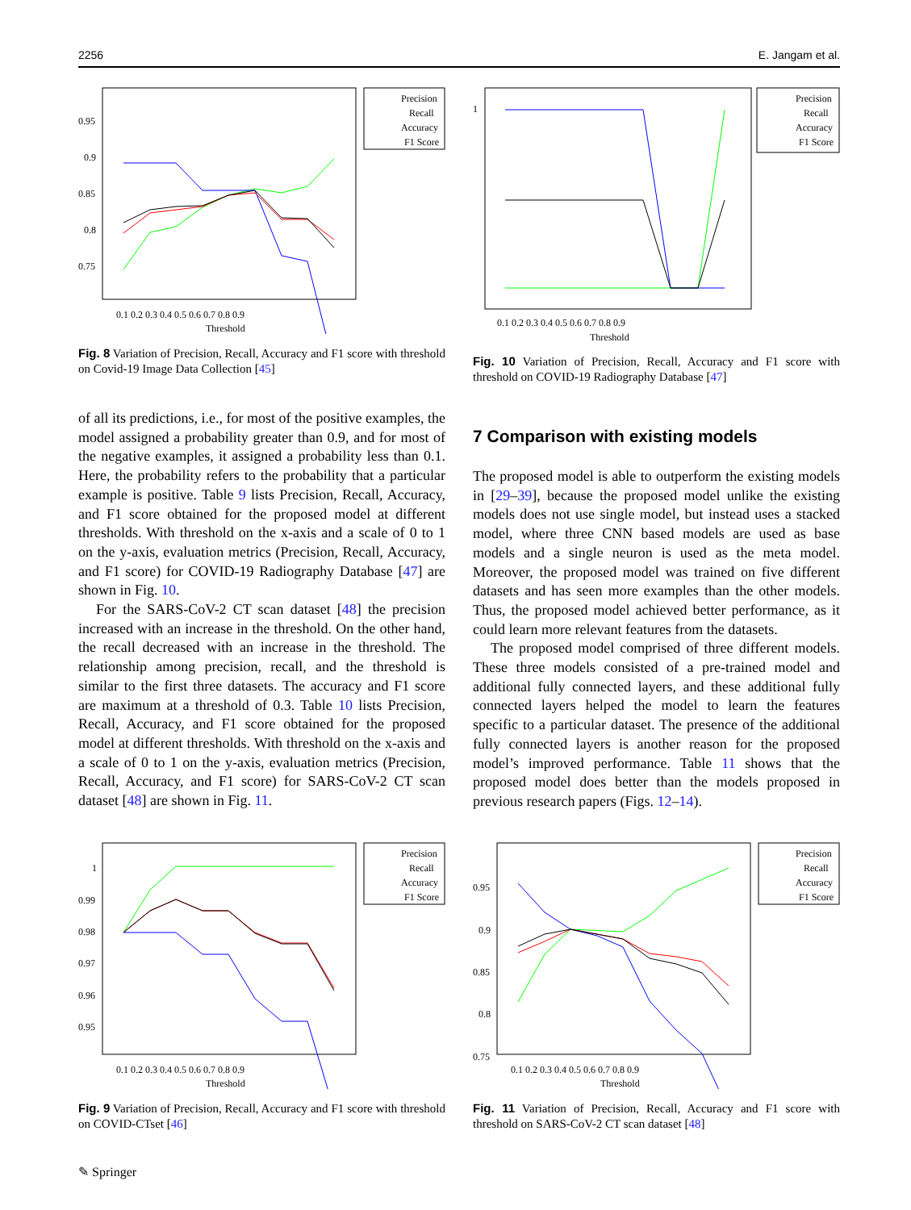2256 E. Jangam et al.
0.95
0.9
0.85
0.8
0.75
0.1 0.2 0.3 0.4 0.5 0.6 0.7 0.8 0.9
Threshold
Precision
Recall
Accuracy
F1 Score
Fig. 8 Variation of Precision, Recall, Accuracy and F1 score with threshold on Covid-19 Image Data Collection [45]
1
0.1 0.2 0.3 0.4 0.5 0.6 0.7 0.8 0.9
Threshold
Precision
Recall
Accuracy
F1 Score
Fig. 10 Variation of Precision, Recall, Accuracy and F1 score with threshold on COVID-19 Radiography Database [47]
of all its predictions, i.e., for most of the positive examples, the model assigned a probability greater than 0.9, and for most of the negative examples, it assigned a probability less than 0.1. Here, the probability refers to the probability that a particular example is positive. Table 9 lists Precision, Recall, Accuracy, and F1 score obtained for the proposed model at different thresholds. With threshold on the x-axis and a scale of 0 to 1 on the y-axis, evaluation metrics (Precision, Recall, Accuracy, and F1 score) for COVID-19 Radiography Database [47] are shown in Fig. 10.
For the SARS-CoV-2 CT scan dataset [48] the precision increased with an increase in the threshold. On the other hand, the recall decreased with an increase in the threshold. The relationship among precision, recall, and the threshold is similar to the first three datasets. The accuracy and F1 score are maximum at a threshold of 0.3. Table 10 lists Precision, Recall, Accuracy, and F1 score obtained for the proposed model at different thresholds. With threshold on the x-axis and a scale of 0 to 1 on the y-axis, evaluation metrics (Precision, Recall, Accuracy, and F1 score) for SARS-CoV-2 CT scan dataset [48] are shown in Fig. 11.
7 Comparison with existing models
The proposed model is able to outperform the existing models in [29–39], because the proposed model unlike the existing models does not use single model, but instead uses a stacked model, where three CNN based models are used as base models and a single neuron is used as the meta model. Moreover, the proposed model was trained on five different datasets and has seen more examples than the other models. Thus, the proposed model achieved better performance, as it could learn more relevant features from the datasets.
The proposed model comprised of three different models. These three models consisted of a pre-trained model and additional fully connected layers, and these additional fully connected layers helped the model to learn the features specific to a particular dataset. The presence of the additional fully connected layers is another reason for the proposed model’s improved performance. Table 11 shows that the proposed model does better than the models proposed in previous research papers (Figs. 12–14).
1
0.99
0.98
0.97
0.96
0.95
0.1 0.2 0.3 0.4 0.5 0.6 0.7 0.8 0.9
Threshold
Precision
Recall
Accuracy
F1 Score
Fig. 9 Variation of Precision, Recall, Accuracy and F1 score with threshold on COVID-CTset [46]
0.95
0.9
0.85
0.8
0.75
0.1 0.2 0.3 0.4 0.5 0.6 0.7 0.8 0.9
Threshold
Precision
Recall
Accuracy
F1 Score
Fig. 11 Variation of Precision, Recall, Accuracy and F1 score with threshold on SARS-CoV-2 CT scan dataset [48]
✎ Springer